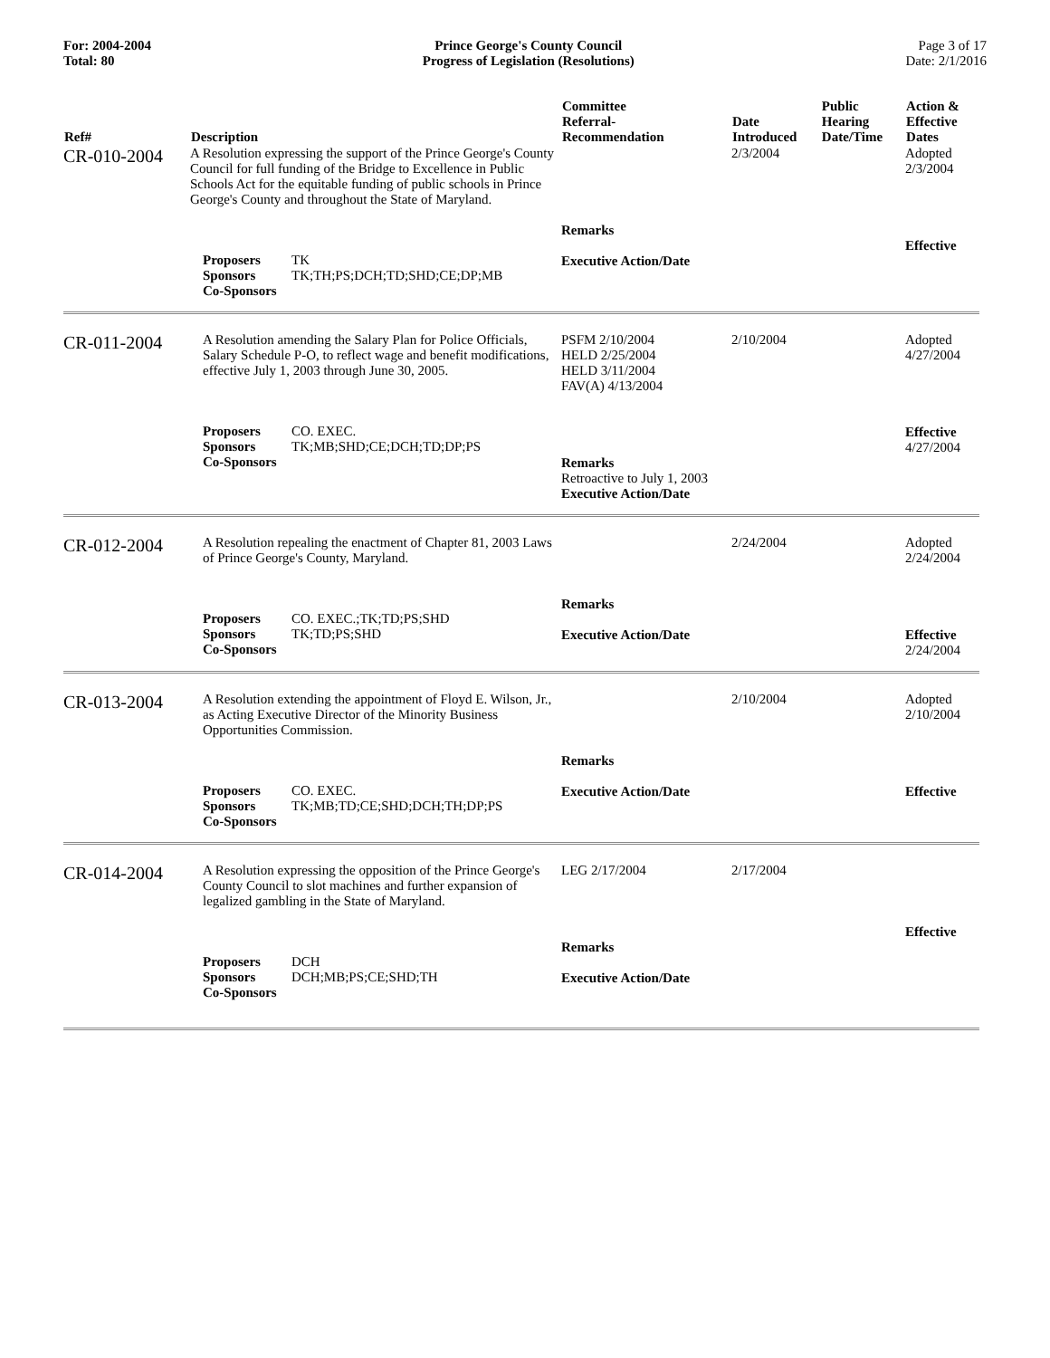For: 2004-2004
Total: 80
Prince George's County Council
Progress of Legislation (Resolutions)
Page 3 of 17
Date: 2/1/2016
| Ref# | Description | Committee Referral- Recommendation | Date Introduced | Public Hearing Date/Time | Action & Effective Dates |
| --- | --- | --- | --- | --- | --- |
| CR-010-2004 | A Resolution expressing the support of the Prince George's County Council for full funding of the Bridge to Excellence in Public Schools Act for the equitable funding of public schools in Prince George's County and throughout the State of Maryland. Proposers TK Sponsors TK;TH;PS;DCH;TD;SHD;CE;DP;MB Co-Sponsors | Remarks Executive Action/Date | 2/3/2004 | | Adopted 2/3/2004 Effective |
| CR-011-2004 | A Resolution amending the Salary Plan for Police Officials, Salary Schedule P-O, to reflect wage and benefit modifications, effective July 1, 2003 through June 30, 2005. Proposers CO. EXEC. Sponsors TK;MB;SHD;CE;DCH;TD;DP;PS Co-Sponsors | PSFM 2/10/2004 HELD 2/25/2004 HELD 3/11/2004 FAV(A) 4/13/2004 Remarks Retroactive to July 1, 2003 Executive Action/Date | 2/10/2004 | | Adopted 4/27/2004 Effective 4/27/2004 |
| CR-012-2004 | A Resolution repealing the enactment of Chapter 81, 2003 Laws of Prince George's County, Maryland. Proposers CO. EXEC.;TK;TD;PS;SHD Sponsors TK;TD;PS;SHD Co-Sponsors | Remarks Executive Action/Date | 2/24/2004 | | Adopted 2/24/2004 Effective 2/24/2004 |
| CR-013-2004 | A Resolution extending the appointment of Floyd E. Wilson, Jr., as Acting Executive Director of the Minority Business Opportunities Commission. Proposers CO. EXEC. Sponsors TK;MB;TD;CE;SHD;DCH;TH;DP;PS Co-Sponsors | Remarks Executive Action/Date | 2/10/2004 | | Adopted 2/10/2004 Effective |
| CR-014-2004 | A Resolution expressing the opposition of the Prince George's County Council to slot machines and further expansion of legalized gambling in the State of Maryland. Proposers DCH Sponsors DCH;MB;PS;CE;SHD;TH Co-Sponsors | LEG 2/17/2004 Remarks Executive Action/Date | 2/17/2004 | | Effective |